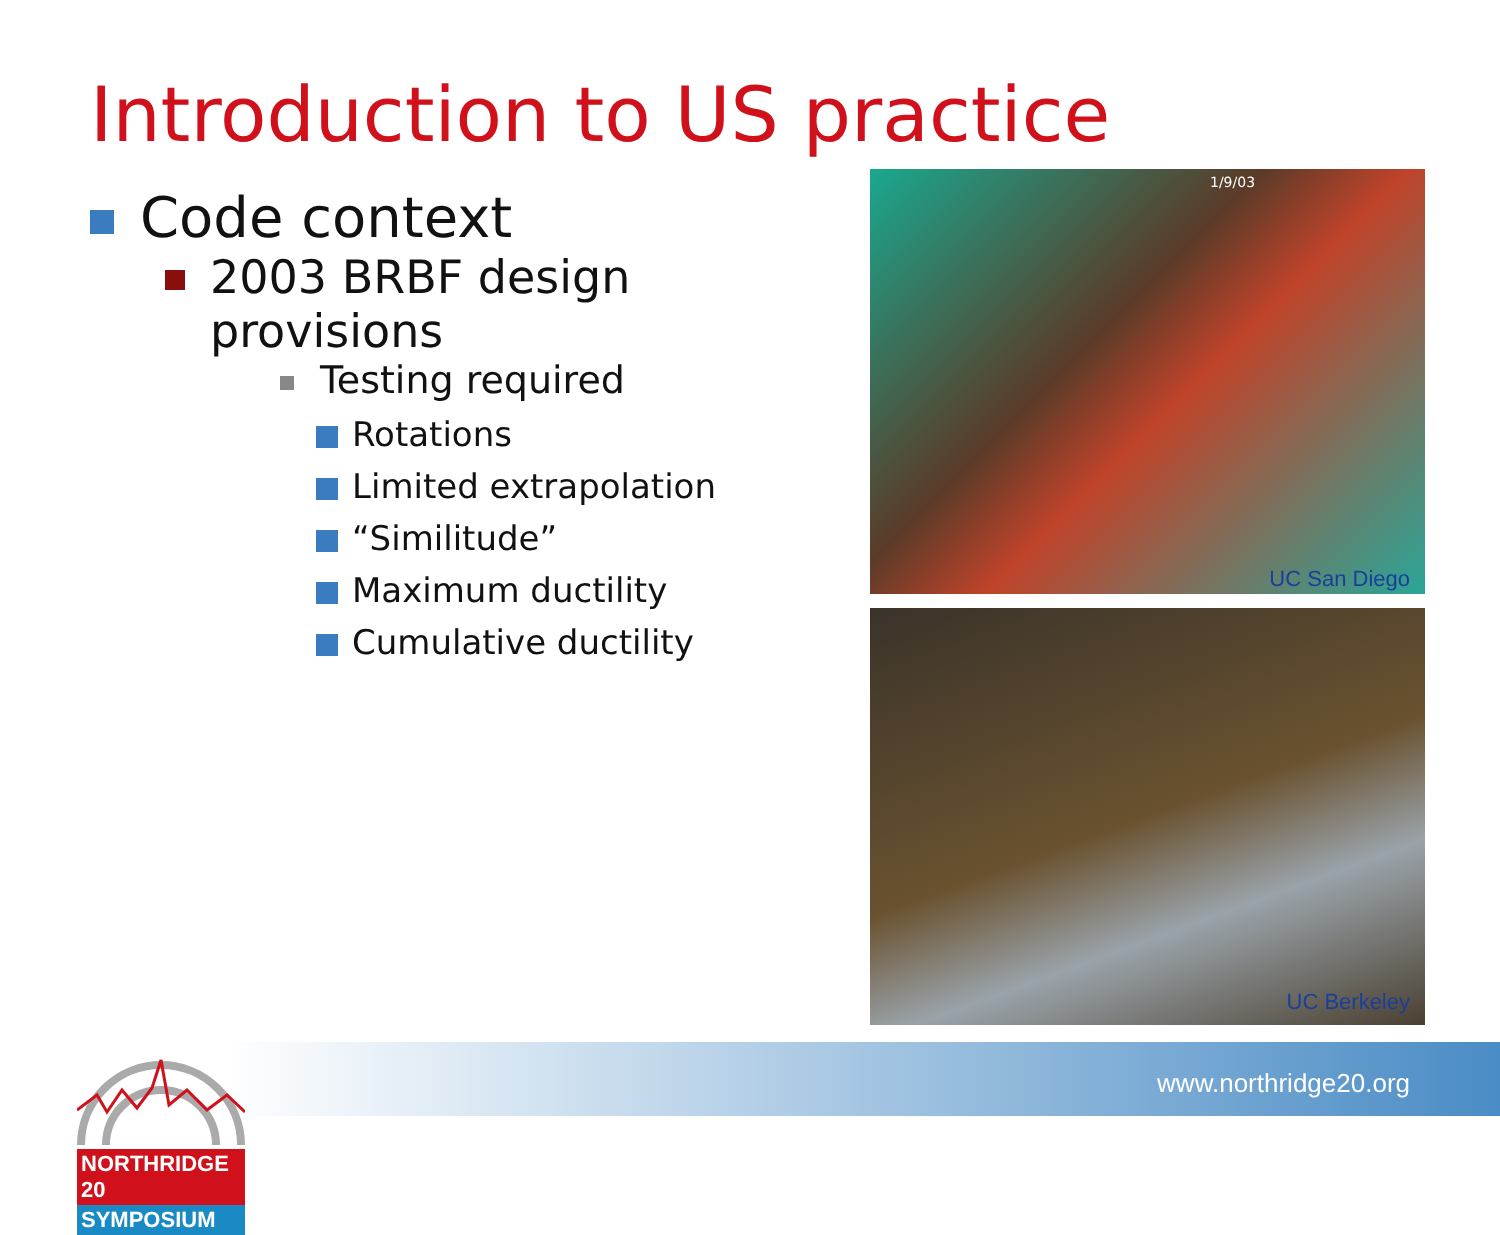Introduction to US practice
Code context
2003 BRBF design provisions
Testing required
Rotations
Limited extrapolation
“Similitude”
Maximum ductility
Cumulative ductility
1/9/03
UC San Diego
UC Berkeley
www.northridge20.org
NORTHRIDGE 20
SYMPOSIUM